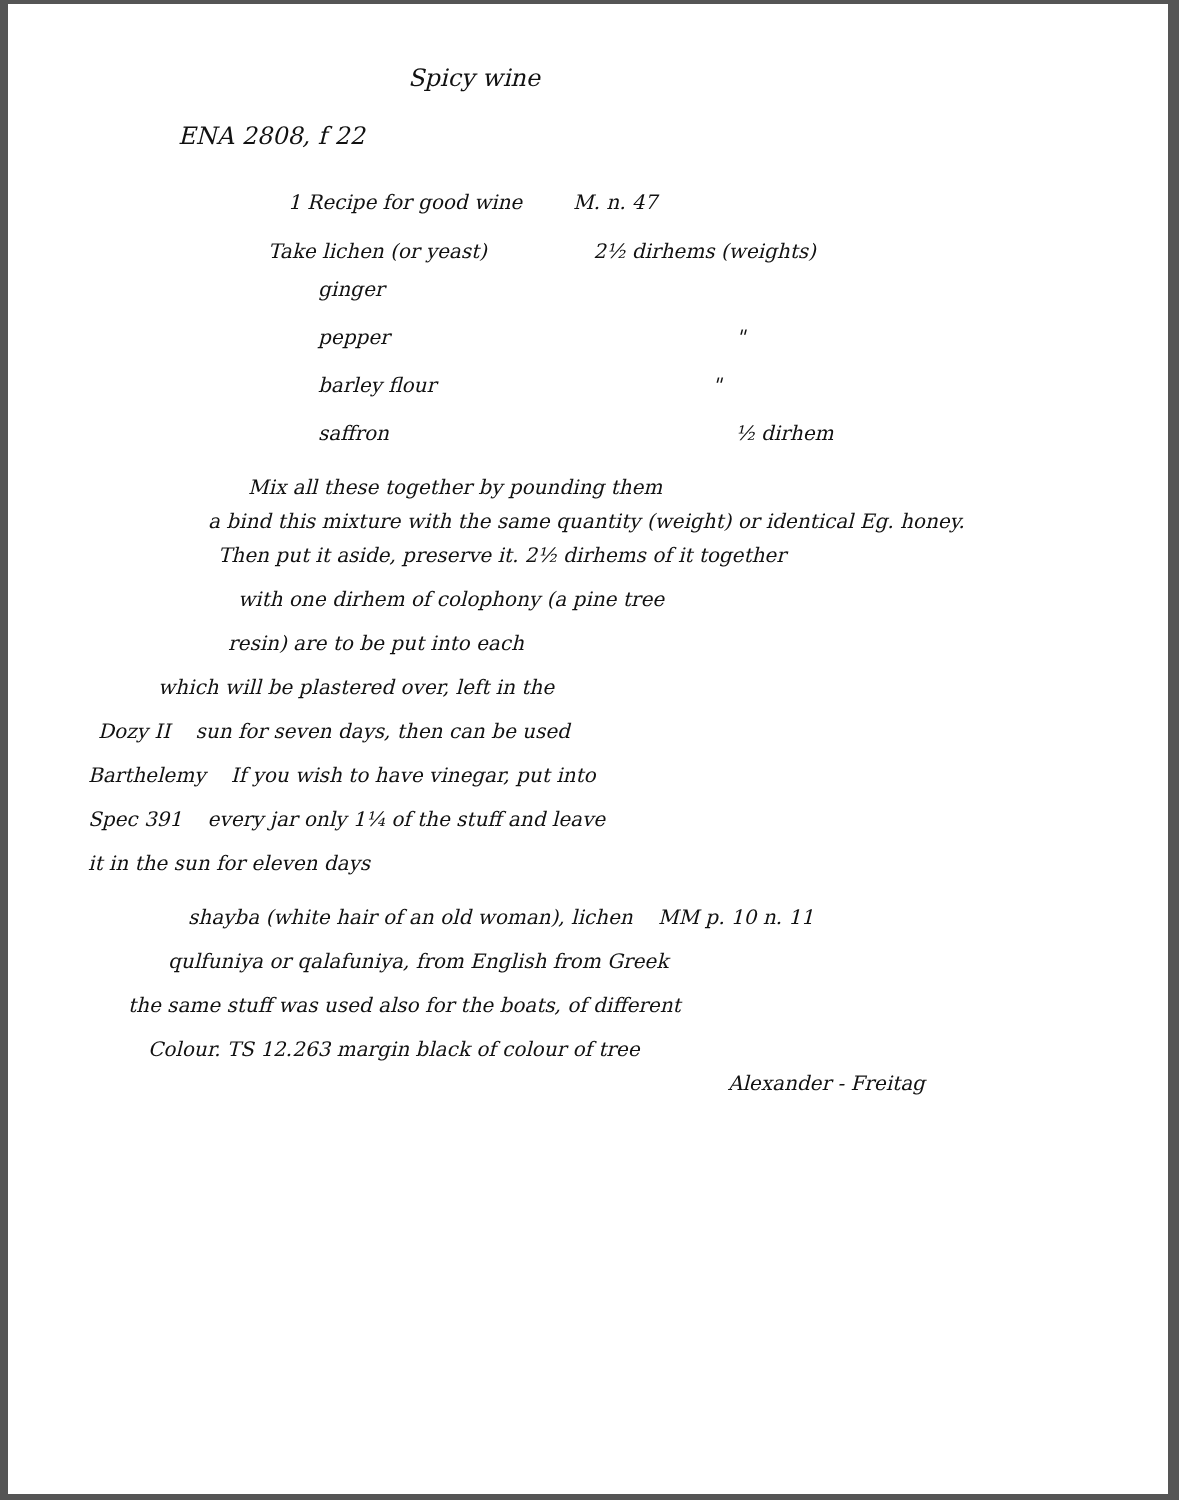Spicy wine
ENA 2808, f 22
1 Recipe for good wine M. n. 47
Take lichen (or yeast) 2½ dirhems (weights)
ginger
pepper "
barley flour "
saffron ½ dirhem
Mix all these together by pounding them
a bind this mixture with the same quantity (weight) or identical Eg. honey.
Then put it aside, preserve it. 2½ dirhems of it together
with one dirhem of colophony (a pine tree
resin) are to be put into each
which will be plastered over, left in the
Dozy II sun for seven days, then can be used
Barthelemy If you wish to have vinegar, put into
Spec 391 every jar only 1¼ of the stuff and leave
it in the sun for eleven days
shayba (white hair of an old woman), lichen MM p. 10 n. 11
qulfuniya or qalafuniya, from English from Greek
the same stuff was used also for the boats, of different
Colour. TS 12.263 margin black of colour of tree
Alexander - Freitag